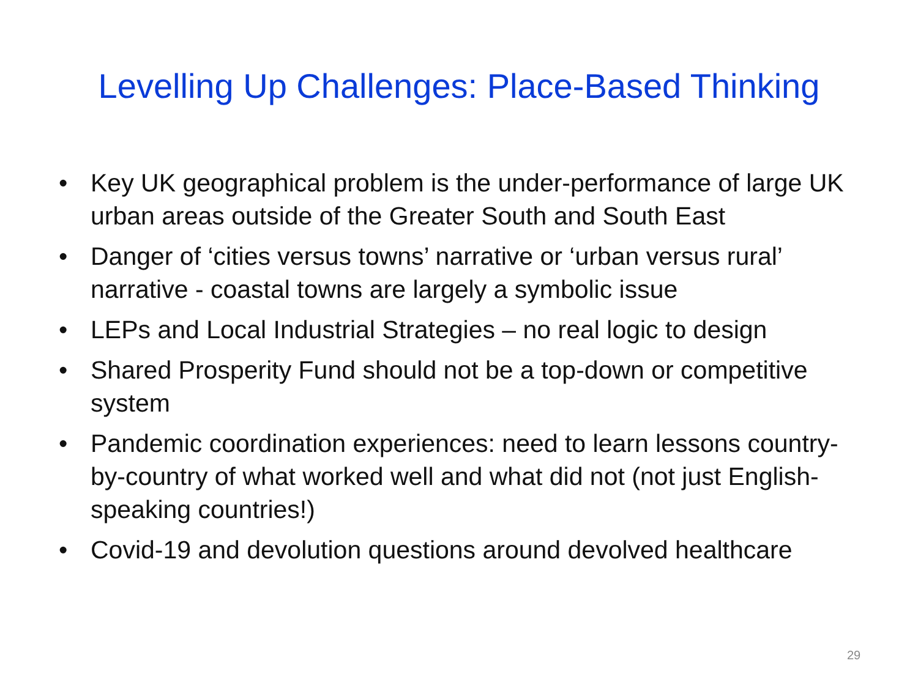Levelling Up Challenges: Place-Based Thinking
• Key UK geographical problem is the under-performance of large UK urban areas outside of the Greater South and South East
• Danger of ‘cities versus towns’ narrative or ‘urban versus rural’ narrative - coastal towns are largely a symbolic issue
• LEPs and Local Industrial Strategies – no real logic to design
• Shared Prosperity Fund should not be a top-down or competitive system
• Pandemic coordination experiences: need to learn lessons country-by-country of what worked well and what did not (not just English-speaking countries!)
• Covid-19 and devolution questions around devolved healthcare
29